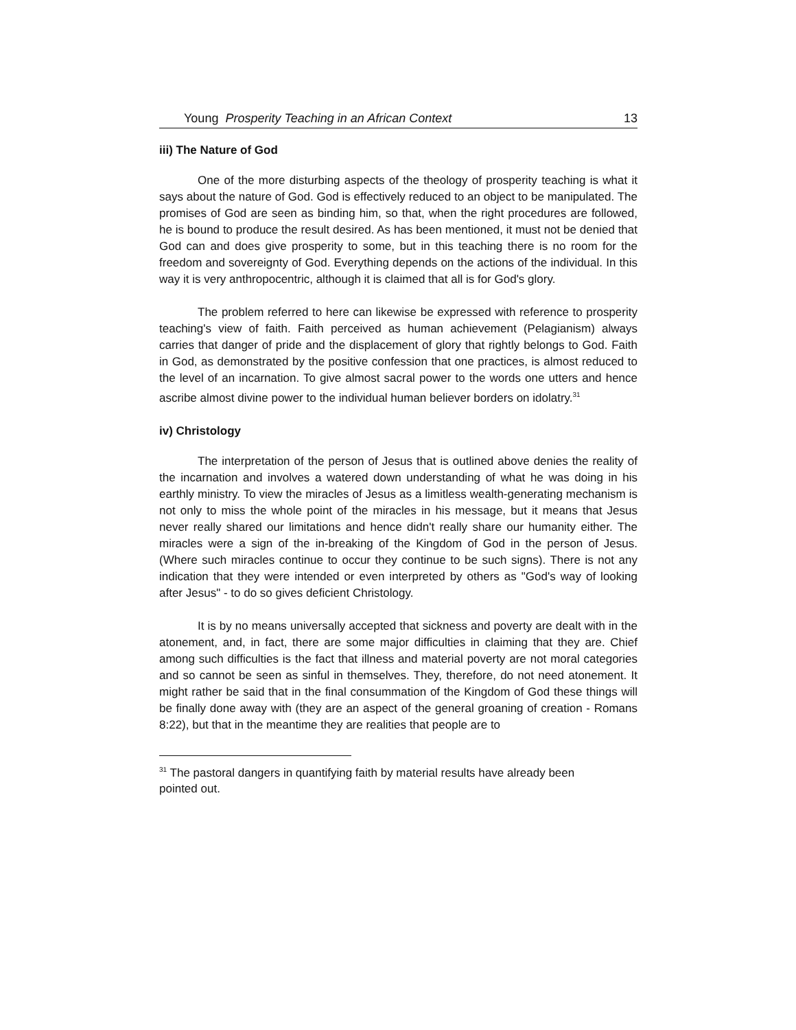Young Prosperity Teaching in an African Context 13
iii) The Nature of God
One of the more disturbing aspects of the theology of prosperity teaching is what it says about the nature of God. God is effectively reduced to an object to be manipulated. The promises of God are seen as binding him, so that, when the right procedures are followed, he is bound to produce the result desired. As has been mentioned, it must not be denied that God can and does give prosperity to some, but in this teaching there is no room for the freedom and sovereignty of God. Everything depends on the actions of the individual. In this way it is very anthropocentric, although it is claimed that all is for God's glory.
The problem referred to here can likewise be expressed with reference to prosperity teaching's view of faith. Faith perceived as human achievement (Pelagianism) always carries that danger of pride and the displacement of glory that rightly belongs to God. Faith in God, as demonstrated by the positive confession that one practices, is almost reduced to the level of an incarnation. To give almost sacral power to the words one utters and hence ascribe almost divine power to the individual human believer borders on idolatry.<sup>31</sup>
iv) Christology
The interpretation of the person of Jesus that is outlined above denies the reality of the incarnation and involves a watered down understanding of what he was doing in his earthly ministry. To view the miracles of Jesus as a limitless wealth-generating mechanism is not only to miss the whole point of the miracles in his message, but it means that Jesus never really shared our limitations and hence didn't really share our humanity either. The miracles were a sign of the in-breaking of the Kingdom of God in the person of Jesus. (Where such miracles continue to occur they continue to be such signs). There is not any indication that they were intended or even interpreted by others as "God's way of looking after Jesus" - to do so gives deficient Christology.
It is by no means universally accepted that sickness and poverty are dealt with in the atonement, and, in fact, there are some major difficulties in claiming that they are. Chief among such difficulties is the fact that illness and material poverty are not moral categories and so cannot be seen as sinful in themselves. They, therefore, do not need atonement. It might rather be said that in the final consummation of the Kingdom of God these things will be finally done away with (they are an aspect of the general groaning of creation - Romans 8:22), but that in the meantime they are realities that people are to
<sup>31</sup> The pastoral dangers in quantifying faith by material results have already been pointed out.